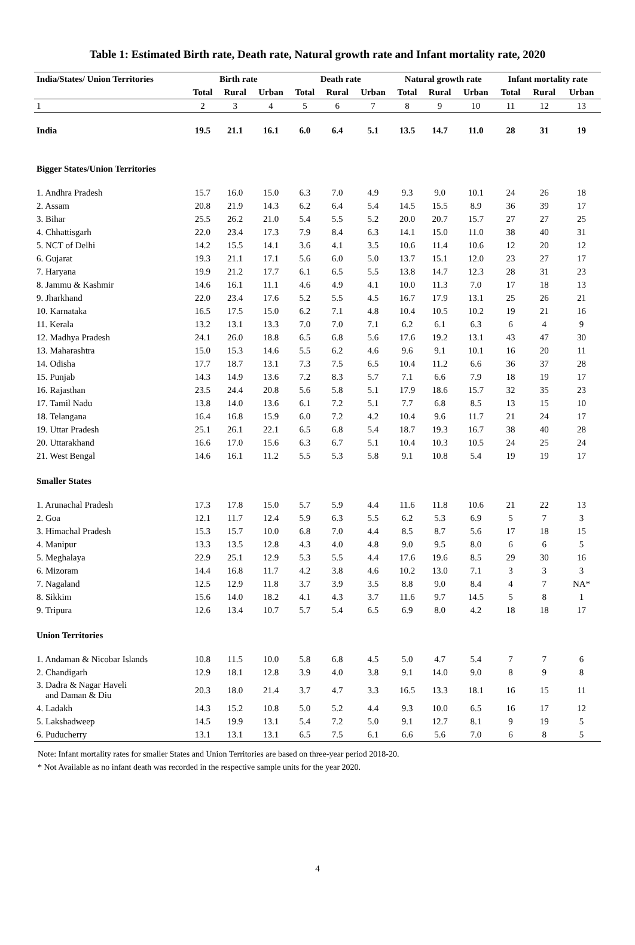Table 1: Estimated Birth rate, Death rate, Natural growth rate and Infant mortality rate, 2020
| India/States/ Union Territories | Birth rate | | | Death rate | | | Natural growth rate | | | Infant mortality rate | | |
| --- | --- | --- | --- | --- | --- | --- | --- | --- | --- | --- | --- | --- |
| | Total | Rural | Urban | Total | Rural | Urban | Total | Rural | Urban | Total | Rural | Urban |
| 1 | 2 | 3 | 4 | 5 | 6 | 7 | 8 | 9 | 10 | 11 | 12 | 13 |
| India | 19.5 | 21.1 | 16.1 | 6.0 | 6.4 | 5.1 | 13.5 | 14.7 | 11.0 | 28 | 31 | 19 |
| Bigger States/Union Territories | | | | | | | | | | | | |
| 1. Andhra Pradesh | 15.7 | 16.0 | 15.0 | 6.3 | 7.0 | 4.9 | 9.3 | 9.0 | 10.1 | 24 | 26 | 18 |
| 2. Assam | 20.8 | 21.9 | 14.3 | 6.2 | 6.4 | 5.4 | 14.5 | 15.5 | 8.9 | 36 | 39 | 17 |
| 3. Bihar | 25.5 | 26.2 | 21.0 | 5.4 | 5.5 | 5.2 | 20.0 | 20.7 | 15.7 | 27 | 27 | 25 |
| 4. Chhattisgarh | 22.0 | 23.4 | 17.3 | 7.9 | 8.4 | 6.3 | 14.1 | 15.0 | 11.0 | 38 | 40 | 31 |
| 5. NCT of Delhi | 14.2 | 15.5 | 14.1 | 3.6 | 4.1 | 3.5 | 10.6 | 11.4 | 10.6 | 12 | 20 | 12 |
| 6. Gujarat | 19.3 | 21.1 | 17.1 | 5.6 | 6.0 | 5.0 | 13.7 | 15.1 | 12.0 | 23 | 27 | 17 |
| 7. Haryana | 19.9 | 21.2 | 17.7 | 6.1 | 6.5 | 5.5 | 13.8 | 14.7 | 12.3 | 28 | 31 | 23 |
| 8. Jammu & Kashmir | 14.6 | 16.1 | 11.1 | 4.6 | 4.9 | 4.1 | 10.0 | 11.3 | 7.0 | 17 | 18 | 13 |
| 9. Jharkhand | 22.0 | 23.4 | 17.6 | 5.2 | 5.5 | 4.5 | 16.7 | 17.9 | 13.1 | 25 | 26 | 21 |
| 10. Karnataka | 16.5 | 17.5 | 15.0 | 6.2 | 7.1 | 4.8 | 10.4 | 10.5 | 10.2 | 19 | 21 | 16 |
| 11. Kerala | 13.2 | 13.1 | 13.3 | 7.0 | 7.0 | 7.1 | 6.2 | 6.1 | 6.3 | 6 | 4 | 9 |
| 12. Madhya Pradesh | 24.1 | 26.0 | 18.8 | 6.5 | 6.8 | 5.6 | 17.6 | 19.2 | 13.1 | 43 | 47 | 30 |
| 13. Maharashtra | 15.0 | 15.3 | 14.6 | 5.5 | 6.2 | 4.6 | 9.6 | 9.1 | 10.1 | 16 | 20 | 11 |
| 14. Odisha | 17.7 | 18.7 | 13.1 | 7.3 | 7.5 | 6.5 | 10.4 | 11.2 | 6.6 | 36 | 37 | 28 |
| 15. Punjab | 14.3 | 14.9 | 13.6 | 7.2 | 8.3 | 5.7 | 7.1 | 6.6 | 7.9 | 18 | 19 | 17 |
| 16. Rajasthan | 23.5 | 24.4 | 20.8 | 5.6 | 5.8 | 5.1 | 17.9 | 18.6 | 15.7 | 32 | 35 | 23 |
| 17. Tamil Nadu | 13.8 | 14.0 | 13.6 | 6.1 | 7.2 | 5.1 | 7.7 | 6.8 | 8.5 | 13 | 15 | 10 |
| 18. Telangana | 16.4 | 16.8 | 15.9 | 6.0 | 7.2 | 4.2 | 10.4 | 9.6 | 11.7 | 21 | 24 | 17 |
| 19. Uttar Pradesh | 25.1 | 26.1 | 22.1 | 6.5 | 6.8 | 5.4 | 18.7 | 19.3 | 16.7 | 38 | 40 | 28 |
| 20. Uttarakhand | 16.6 | 17.0 | 15.6 | 6.3 | 6.7 | 5.1 | 10.4 | 10.3 | 10.5 | 24 | 25 | 24 |
| 21. West Bengal | 14.6 | 16.1 | 11.2 | 5.5 | 5.3 | 5.8 | 9.1 | 10.8 | 5.4 | 19 | 19 | 17 |
| Smaller States | | | | | | | | | | | | |
| 1. Arunachal Pradesh | 17.3 | 17.8 | 15.0 | 5.7 | 5.9 | 4.4 | 11.6 | 11.8 | 10.6 | 21 | 22 | 13 |
| 2. Goa | 12.1 | 11.7 | 12.4 | 5.9 | 6.3 | 5.5 | 6.2 | 5.3 | 6.9 | 5 | 7 | 3 |
| 3. Himachal Pradesh | 15.3 | 15.7 | 10.0 | 6.8 | 7.0 | 4.4 | 8.5 | 8.7 | 5.6 | 17 | 18 | 15 |
| 4. Manipur | 13.3 | 13.5 | 12.8 | 4.3 | 4.0 | 4.8 | 9.0 | 9.5 | 8.0 | 6 | 6 | 5 |
| 5. Meghalaya | 22.9 | 25.1 | 12.9 | 5.3 | 5.5 | 4.4 | 17.6 | 19.6 | 8.5 | 29 | 30 | 16 |
| 6. Mizoram | 14.4 | 16.8 | 11.7 | 4.2 | 3.8 | 4.6 | 10.2 | 13.0 | 7.1 | 3 | 3 | 3 |
| 7. Nagaland | 12.5 | 12.9 | 11.8 | 3.7 | 3.9 | 3.5 | 8.8 | 9.0 | 8.4 | 4 | 7 | NA* |
| 8. Sikkim | 15.6 | 14.0 | 18.2 | 4.1 | 4.3 | 3.7 | 11.6 | 9.7 | 14.5 | 5 | 8 | 1 |
| 9. Tripura | 12.6 | 13.4 | 10.7 | 5.7 | 5.4 | 6.5 | 6.9 | 8.0 | 4.2 | 18 | 18 | 17 |
| Union Territories | | | | | | | | | | | | |
| 1. Andaman & Nicobar Islands | 10.8 | 11.5 | 10.0 | 5.8 | 6.8 | 4.5 | 5.0 | 4.7 | 5.4 | 7 | 7 | 6 |
| 2. Chandigarh | 12.9 | 18.1 | 12.8 | 3.9 | 4.0 | 3.8 | 9.1 | 14.0 | 9.0 | 8 | 9 | 8 |
| 3. Dadra & Nagar Haveli and Daman & Diu | 20.3 | 18.0 | 21.4 | 3.7 | 4.7 | 3.3 | 16.5 | 13.3 | 18.1 | 16 | 15 | 11 |
| 4. Ladakh | 14.3 | 15.2 | 10.8 | 5.0 | 5.2 | 4.4 | 9.3 | 10.0 | 6.5 | 16 | 17 | 12 |
| 5. Lakshadweep | 14.5 | 19.9 | 13.1 | 5.4 | 7.2 | 5.0 | 9.1 | 12.7 | 8.1 | 9 | 19 | 5 |
| 6. Puducherry | 13.1 | 13.1 | 13.1 | 6.5 | 7.5 | 6.1 | 6.6 | 5.6 | 7.0 | 6 | 8 | 5 |
Note: Infant mortality rates for smaller States and Union Territories are based on three-year period 2018-20.
* Not Available as no infant death was recorded in the respective sample units for the year 2020.
4